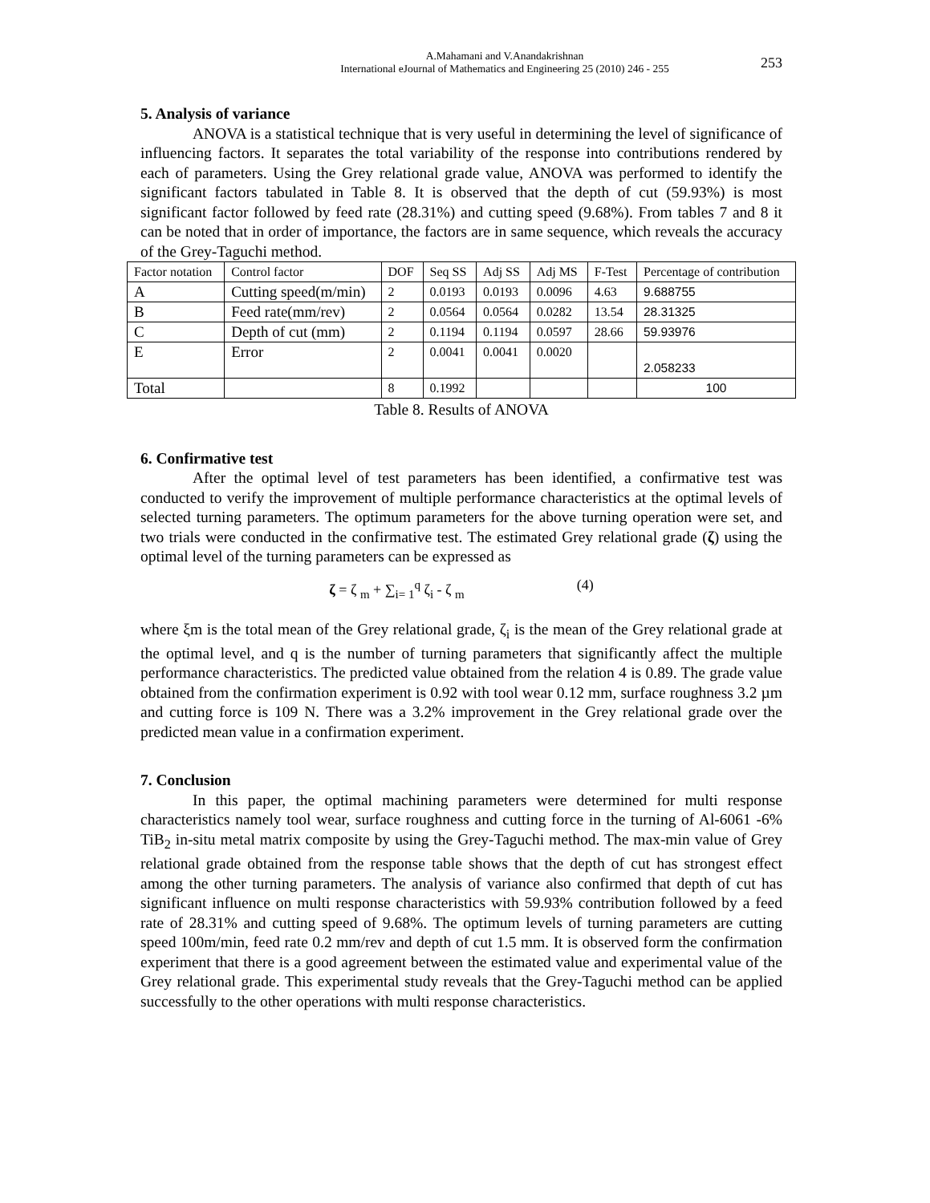A.Mahamani and V.Anandakrishnan
International eJournal of Mathematics and Engineering 25 (2010) 246 - 255
253
5. Analysis of variance
ANOVA is a statistical technique that is very useful in determining the level of significance of influencing factors. It separates the total variability of the response into contributions rendered by each of parameters. Using the Grey relational grade value, ANOVA was performed to identify the significant factors tabulated in Table 8. It is observed that the depth of cut (59.93%) is most significant factor followed by feed rate (28.31%) and cutting speed (9.68%). From tables 7 and 8 it can be noted that in order of importance, the factors are in same sequence, which reveals the accuracy of the Grey-Taguchi method.
| Factor notation | Control factor | DOF | Seq SS | Adj SS | Adj MS | F-Test | Percentage of contribution |
| A | Cutting speed(m/min) | 2 | 0.0193 | 0.0193 | 0.0096 | 4.63 | 9.688755 |
| B | Feed rate(mm/rev) | 2 | 0.0564 | 0.0564 | 0.0282 | 13.54 | 28.31325 |
| C | Depth of cut (mm) | 2 | 0.1194 | 0.1194 | 0.0597 | 28.66 | 59.93976 |
| E | Error | 2 | 0.0041 | 0.0041 | 0.0020 | | 2.058233 |
| Total | | 8 | 0.1992 | | | | 100 |
Table 8. Results of ANOVA
6. Confirmative test
After the optimal level of test parameters has been identified, a confirmative test was conducted to verify the improvement of multiple performance characteristics at the optimal levels of selected turning parameters. The optimum parameters for the above turning operation were set, and two trials were conducted in the confirmative test. The estimated Grey relational grade (ζ) using the optimal level of the turning parameters can be expressed as
ζ = ζ <sub>m</sub> + ∑<sub>i= 1</sub><sup>q</sup> ζ<sub>i</sub> - ζ <sub>m</sub> (4)
where ξm is the total mean of the Grey relational grade, ζ<sub>i</sub> is the mean of the Grey relational grade at the optimal level, and q is the number of turning parameters that significantly affect the multiple performance characteristics. The predicted value obtained from the relation 4 is 0.89. The grade value obtained from the confirmation experiment is 0.92 with tool wear 0.12 mm, surface roughness 3.2 µm and cutting force is 109 N. There was a 3.2% improvement in the Grey relational grade over the predicted mean value in a confirmation experiment.
7. Conclusion
In this paper, the optimal machining parameters were determined for multi response characteristics namely tool wear, surface roughness and cutting force in the turning of Al-6061 -6% TiB<sub>2</sub> in-situ metal matrix composite by using the Grey-Taguchi method. The max-min value of Grey relational grade obtained from the response table shows that the depth of cut has strongest effect among the other turning parameters. The analysis of variance also confirmed that depth of cut has significant influence on multi response characteristics with 59.93% contribution followed by a feed rate of 28.31% and cutting speed of 9.68%. The optimum levels of turning parameters are cutting speed 100m/min, feed rate 0.2 mm/rev and depth of cut 1.5 mm. It is observed form the confirmation experiment that there is a good agreement between the estimated value and experimental value of the Grey relational grade. This experimental study reveals that the Grey-Taguchi method can be applied successfully to the other operations with multi response characteristics.